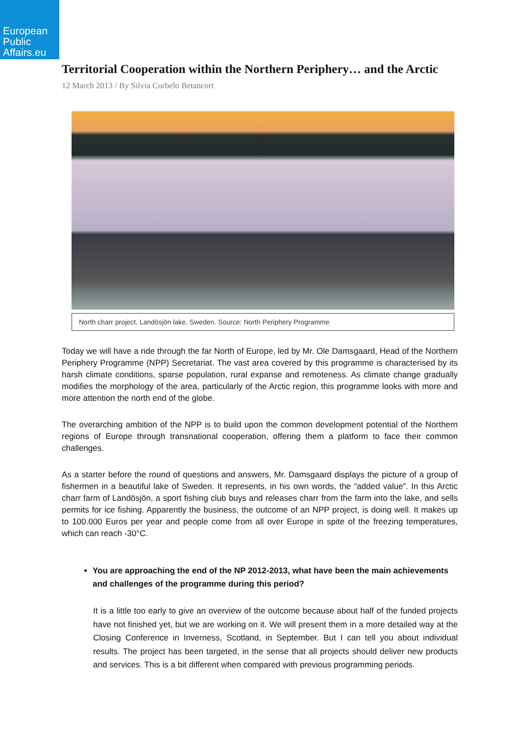European
Public
Affairs.eu
Territorial Cooperation within the Northern Periphery… and the Arctic
12 March 2013 / By Silvia Curbelo Betancort
North charr project, Landösjön lake, Sweden. Source: North Periphery Programme
Today we will have a ride through the far North of Europe, led by Mr. Ole Damsgaard, Head of the Northern Periphery Programme (NPP) Secretariat. The vast area covered by this programme is characterised by its harsh climate conditions, sparse population, rural expanse and remoteness. As climate change gradually modifies the morphology of the area, particularly of the Arctic region, this programme looks with more and more attention the north end of the globe.
The overarching ambition of the NPP is to build upon the common development potential of the Northern regions of Europe through transnational cooperation, offering them a platform to face their common challenges.
As a starter before the round of questions and answers, Mr. Damsgaard displays the picture of a group of fishermen in a beautiful lake of Sweden. It represents, in his own words, the “added value”. In this Arctic charr farm of Landösjön, a sport fishing club buys and releases charr from the farm into the lake, and sells permits for ice fishing. Apparently the business, the outcome of an NPP project, is doing well. It makes up to 100.000 Euros per year and people come from all over Europe in spite of the freezing temperatures, which can reach -30°C.
You are approaching the end of the NP 2012-2013, what have been the main achievements and challenges of the programme during this period?
It is a little too early to give an overview of the outcome because about half of the funded projects have not finished yet, but we are working on it. We will present them in a more detailed way at the Closing Conference in Inverness, Scotland, in September. But I can tell you about individual results. The project has been targeted, in the sense that all projects should deliver new products and services. This is a bit different when compared with previous programming periods.